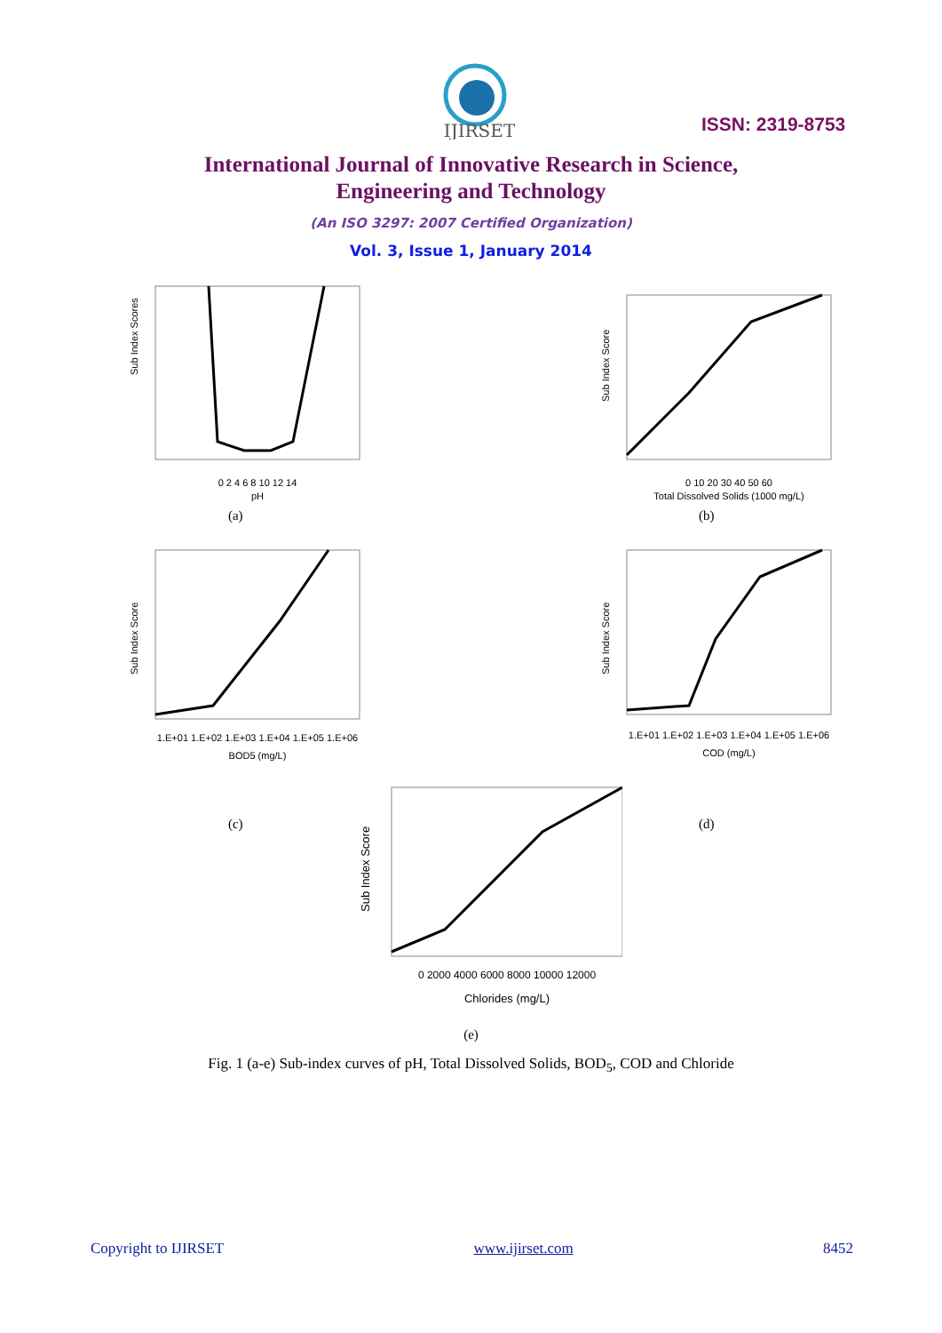IJIRSET
ISSN: 2319-8753
International Journal of Innovative Research in Science,
Engineering and Technology
(An ISO 3297: 2007 Certified Organization)
Vol. 3, Issue 1, January 2014
Sub Index Scores
0 2 4 6 8 10 12 14
pH
(a)
Sub Index Score
0 10 20 30 40 50 60
Total Dissolved Solids (1000 mg/L)
(b)
Sub Index Score
1.E+01 1.E+02 1.E+03 1.E+04 1.E+05 1.E+06
BOD5 (mg/L)
(c)
Sub Index Score
1.E+01 1.E+02 1.E+03 1.E+04 1.E+05 1.E+06
COD (mg/L)
(d)
Sub Index Score
0 2000 4000 6000 8000 10000 12000
Chlorides (mg/L)
(e)
Fig. 1 (a-e) Sub-index curves of pH, Total Dissolved Solids, BOD<sub>5</sub>, COD and Chloride
Copyright to IJIRSET www.ijirset.com 8452